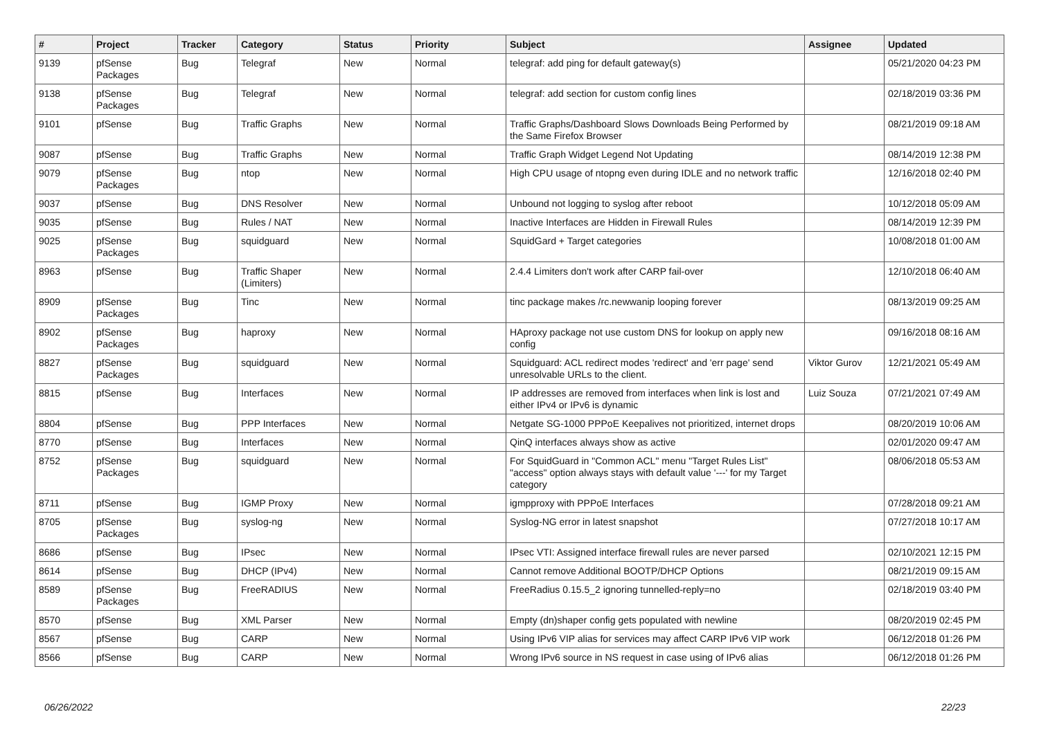| # | Project | Tracker | Category | Status | Priority | Subject | Assignee | Updated |
| --- | --- | --- | --- | --- | --- | --- | --- | --- |
| 9139 | pfSense Packages | Bug | Telegraf | New | Normal | telegraf: add ping for default gateway(s) | | 05/21/2020 04:23 PM |
| 9138 | pfSense Packages | Bug | Telegraf | New | Normal | telegraf: add section for custom config lines | | 02/18/2019 03:36 PM |
| 9101 | pfSense | Bug | Traffic Graphs | New | Normal | Traffic Graphs/Dashboard Slows Downloads Being Performed by the Same Firefox Browser | | 08/21/2019 09:18 AM |
| 9087 | pfSense | Bug | Traffic Graphs | New | Normal | Traffic Graph Widget Legend Not Updating | | 08/14/2019 12:38 PM |
| 9079 | pfSense Packages | Bug | ntop | New | Normal | High CPU usage of ntopng even during IDLE and no network traffic | | 12/16/2018 02:40 PM |
| 9037 | pfSense | Bug | DNS Resolver | New | Normal | Unbound not logging to syslog after reboot | | 10/12/2018 05:09 AM |
| 9035 | pfSense | Bug | Rules / NAT | New | Normal | Inactive Interfaces are Hidden in Firewall Rules | | 08/14/2019 12:39 PM |
| 9025 | pfSense Packages | Bug | squidguard | New | Normal | SquidGard + Target categories | | 10/08/2018 01:00 AM |
| 8963 | pfSense | Bug | Traffic Shaper (Limiters) | New | Normal | 2.4.4 Limiters don't work after CARP fail-over | | 12/10/2018 06:40 AM |
| 8909 | pfSense Packages | Bug | Tinc | New | Normal | tinc package makes /rc.newwanip looping forever | | 08/13/2019 09:25 AM |
| 8902 | pfSense Packages | Bug | haproxy | New | Normal | HAproxy package not use custom DNS for lookup on apply new config | | 09/16/2018 08:16 AM |
| 8827 | pfSense Packages | Bug | squidguard | New | Normal | Squidguard: ACL redirect modes 'redirect' and 'err page' send unresolvable URLs to the client. | Viktor Gurov | 12/21/2021 05:49 AM |
| 8815 | pfSense | Bug | Interfaces | New | Normal | IP addresses are removed from interfaces when link is lost and either IPv4 or IPv6 is dynamic | Luiz Souza | 07/21/2021 07:49 AM |
| 8804 | pfSense | Bug | PPP Interfaces | New | Normal | Netgate SG-1000 PPPoE Keepalives not prioritized, internet drops | | 08/20/2019 10:06 AM |
| 8770 | pfSense | Bug | Interfaces | New | Normal | QinQ interfaces always show as active | | 02/01/2020 09:47 AM |
| 8752 | pfSense Packages | Bug | squidguard | New | Normal | For SquidGuard in "Common ACL" menu "Target Rules List" "access" option always stays with default value '---' for my Target category | | 08/06/2018 05:53 AM |
| 8711 | pfSense | Bug | IGMP Proxy | New | Normal | igmpproxy with PPPoE Interfaces | | 07/28/2018 09:21 AM |
| 8705 | pfSense Packages | Bug | syslog-ng | New | Normal | Syslog-NG error in latest snapshot | | 07/27/2018 10:17 AM |
| 8686 | pfSense | Bug | IPsec | New | Normal | IPsec VTI: Assigned interface firewall rules are never parsed | | 02/10/2021 12:15 PM |
| 8614 | pfSense | Bug | DHCP (IPv4) | New | Normal | Cannot remove Additional BOOTP/DHCP Options | | 08/21/2019 09:15 AM |
| 8589 | pfSense Packages | Bug | FreeRADIUS | New | Normal | FreeRadius 0.15.5_2 ignoring tunnelled-reply=no | | 02/18/2019 03:40 PM |
| 8570 | pfSense | Bug | XML Parser | New | Normal | Empty (dn)shaper config gets populated with newline | | 08/20/2019 02:45 PM |
| 8567 | pfSense | Bug | CARP | New | Normal | Using IPv6 VIP alias for services may affect CARP IPv6 VIP work | | 06/12/2018 01:26 PM |
| 8566 | pfSense | Bug | CARP | New | Normal | Wrong IPv6 source in NS request in case using of IPv6 alias | | 06/12/2018 01:26 PM |
06/26/2022 22/23